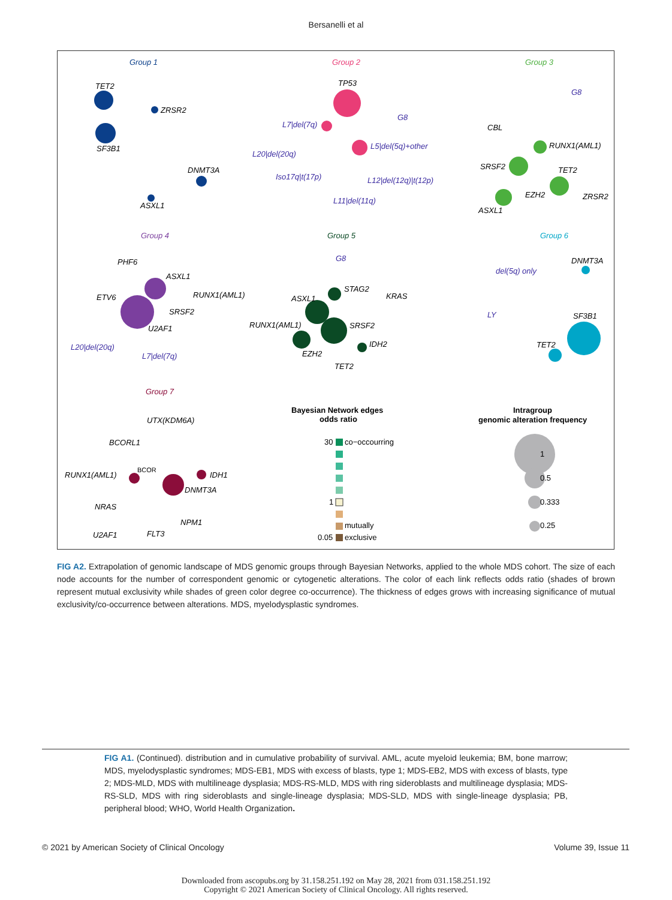Bersanelli et al
Group 1
Group 2
Group 3
TET2
ZRSR2
SF3B1
DNMT3A
ASXL1
TP53
G8
L7|del(7q)
L5|del(5q)+other
L20|del(20q)
Iso17q|t(17p)
L12|del(12q)|t(12p)
L11|del(11q)
G8
CBL
RUNX1(AML1)
SRSF2
TET2
EZH2
ZRSR2
ASXL1
Group 4
Group 5
Group 6
PHF6
ASXL1
ETV6
RUNX1(AML1)
SRSF2
U2AF1
L20|del(20q)
L7|del(7q)
G8
STAG2
KRAS
ASXL1
RUNX1(AML1)
SRSF2
IDH2
EZH2
TET2
DNMT3A
del(5q) only
LY
SF3B1
TET2
Group 7
UTX(KDM6A)
BCORL1
BCOR
RUNX1(AML1)
IDH1
DNMT3A
NRAS
NPM1
U2AF1
FLT3
Bayesian Network edges
odds ratio
30
co−occourring
1
mutually
0.05
exclusive
Intragroup
genomic alteration frequency
1
0.5
0.333
0.25
FIG A2. Extrapolation of genomic landscape of MDS genomic groups through Bayesian Networks, applied to the whole MDS cohort. The size of each node accounts for the number of correspondent genomic or cytogenetic alterations. The color of each link reflects odds ratio (shades of brown represent mutual exclusivity while shades of green color degree co-occurrence). The thickness of edges grows with increasing significance of mutual exclusivity/co-occurrence between alterations. MDS, myelodysplastic syndromes.
FIG A1. (Continued). distribution and in cumulative probability of survival. AML, acute myeloid leukemia; BM, bone marrow; MDS, myelodysplastic syndromes; MDS-EB1, MDS with excess of blasts, type 1; MDS-EB2, MDS with excess of blasts, type 2; MDS-MLD, MDS with multilineage dysplasia; MDS-RS-MLD, MDS with ring sideroblasts and multilineage dysplasia; MDS-RS-SLD, MDS with ring sideroblasts and single-lineage dysplasia; MDS-SLD, MDS with single-lineage dysplasia; PB, peripheral blood; WHO, World Health Organization.
© 2021 by American Society of Clinical Oncology Volume 39, Issue 11
Downloaded from ascopubs.org by 31.158.251.192 on May 28, 2021 from 031.158.251.192
Copyright © 2021 American Society of Clinical Oncology. All rights reserved.